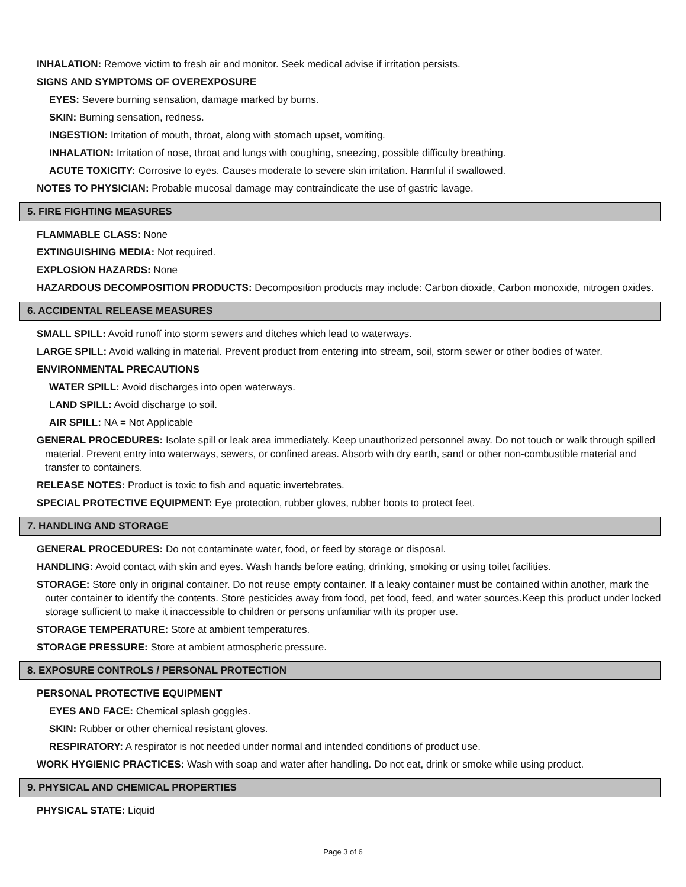INHALATION: Remove victim to fresh air and monitor. Seek medical advise if irritation persists.
SIGNS AND SYMPTOMS OF OVEREXPOSURE
EYES: Severe burning sensation, damage marked by burns.
SKIN: Burning sensation, redness.
INGESTION: Irritation of mouth, throat, along with stomach upset, vomiting.
INHALATION: Irritation of nose, throat and lungs with coughing, sneezing, possible difficulty breathing.
ACUTE TOXICITY: Corrosive to eyes. Causes moderate to severe skin irritation. Harmful if swallowed.
NOTES TO PHYSICIAN: Probable mucosal damage may contraindicate the use of gastric lavage.
5. FIRE FIGHTING MEASURES
FLAMMABLE CLASS: None
EXTINGUISHING MEDIA: Not required.
EXPLOSION HAZARDS: None
HAZARDOUS DECOMPOSITION PRODUCTS: Decomposition products may include: Carbon dioxide, Carbon monoxide, nitrogen oxides.
6. ACCIDENTAL RELEASE MEASURES
SMALL SPILL: Avoid runoff into storm sewers and ditches which lead to waterways.
LARGE SPILL: Avoid walking in material. Prevent product from entering into stream, soil, storm sewer or other bodies of water.
ENVIRONMENTAL PRECAUTIONS
WATER SPILL: Avoid discharges into open waterways.
LAND SPILL: Avoid discharge to soil.
AIR SPILL: NA = Not Applicable
GENERAL PROCEDURES: Isolate spill or leak area immediately. Keep unauthorized personnel away. Do not touch or walk through spilled material. Prevent entry into waterways, sewers, or confined areas. Absorb with dry earth, sand or other non-combustible material and transfer to containers.
RELEASE NOTES: Product is toxic to fish and aquatic invertebrates.
SPECIAL PROTECTIVE EQUIPMENT: Eye protection, rubber gloves, rubber boots to protect feet.
7. HANDLING AND STORAGE
GENERAL PROCEDURES: Do not contaminate water, food, or feed by storage or disposal.
HANDLING: Avoid contact with skin and eyes. Wash hands before eating, drinking, smoking or using toilet facilities.
STORAGE: Store only in original container. Do not reuse empty container. If a leaky container must be contained within another, mark the outer container to identify the contents. Store pesticides away from food, pet food, feed, and water sources.Keep this product under locked storage sufficient to make it inaccessible to children or persons unfamiliar with its proper use.
STORAGE TEMPERATURE: Store at ambient temperatures.
STORAGE PRESSURE: Store at ambient atmospheric pressure.
8. EXPOSURE CONTROLS / PERSONAL PROTECTION
PERSONAL PROTECTIVE EQUIPMENT
EYES AND FACE: Chemical splash goggles.
SKIN: Rubber or other chemical resistant gloves.
RESPIRATORY: A respirator is not needed under normal and intended conditions of product use.
WORK HYGIENIC PRACTICES: Wash with soap and water after handling. Do not eat, drink or smoke while using product.
9. PHYSICAL AND CHEMICAL PROPERTIES
PHYSICAL STATE: Liquid
Page 3 of 6